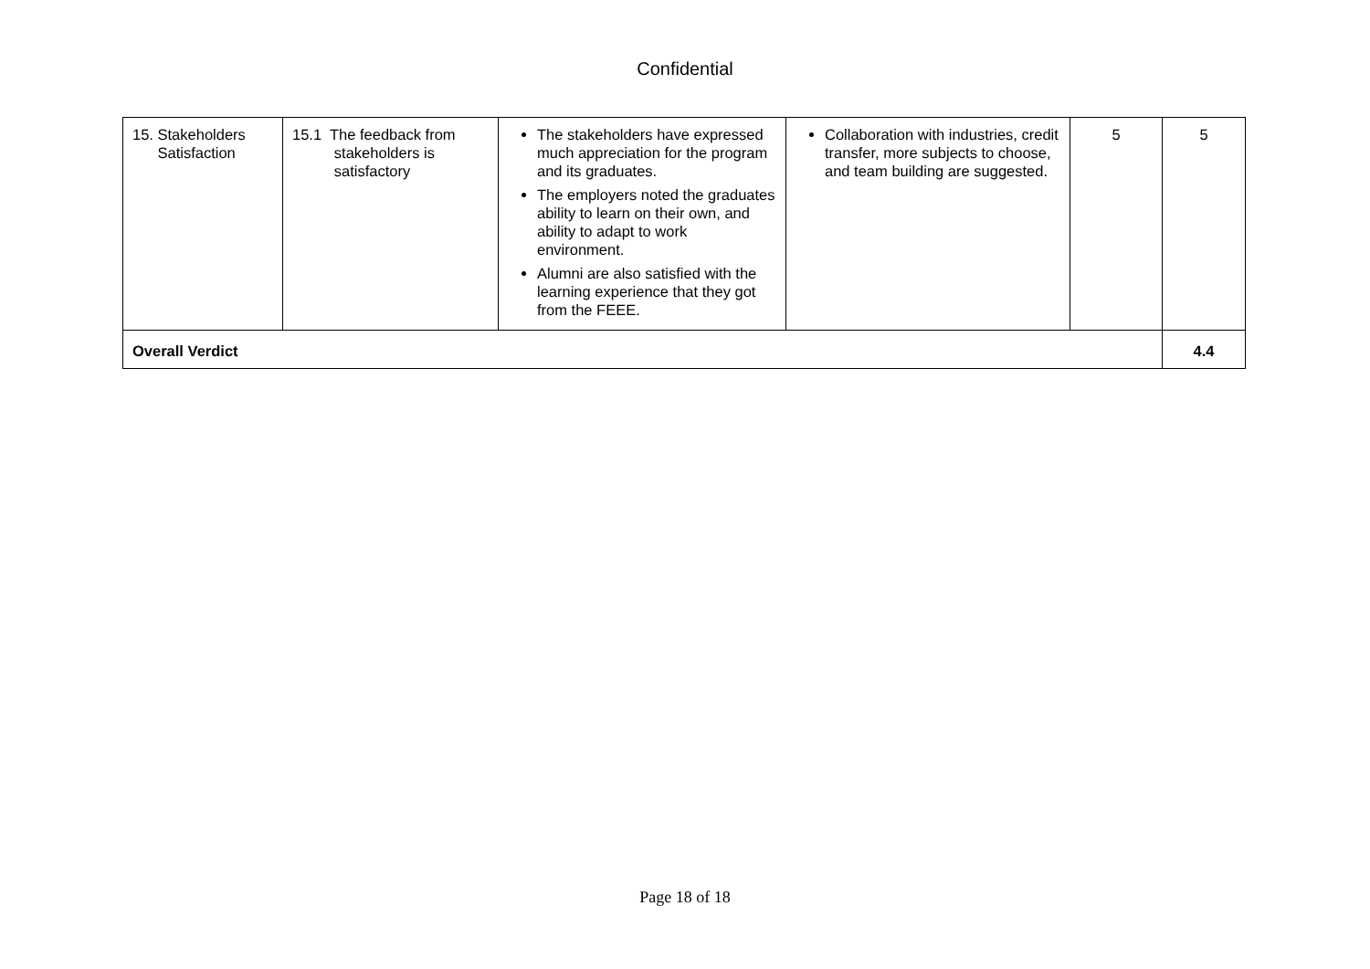Confidential
| 15. Stakeholders Satisfaction | 15.1 The feedback from stakeholders is satisfactory | The stakeholders have expressed much appreciation for the program and its graduates. The employers noted the graduates ability to learn on their own, and ability to adapt to work environment. Alumni are also satisfied with the learning experience that they got from the FEEE. | Collaboration with industries, credit transfer, more subjects to choose, and team building are suggested. | 5 | 5 |
| Overall Verdict | | | | | 4.4 |
Page 18 of 18